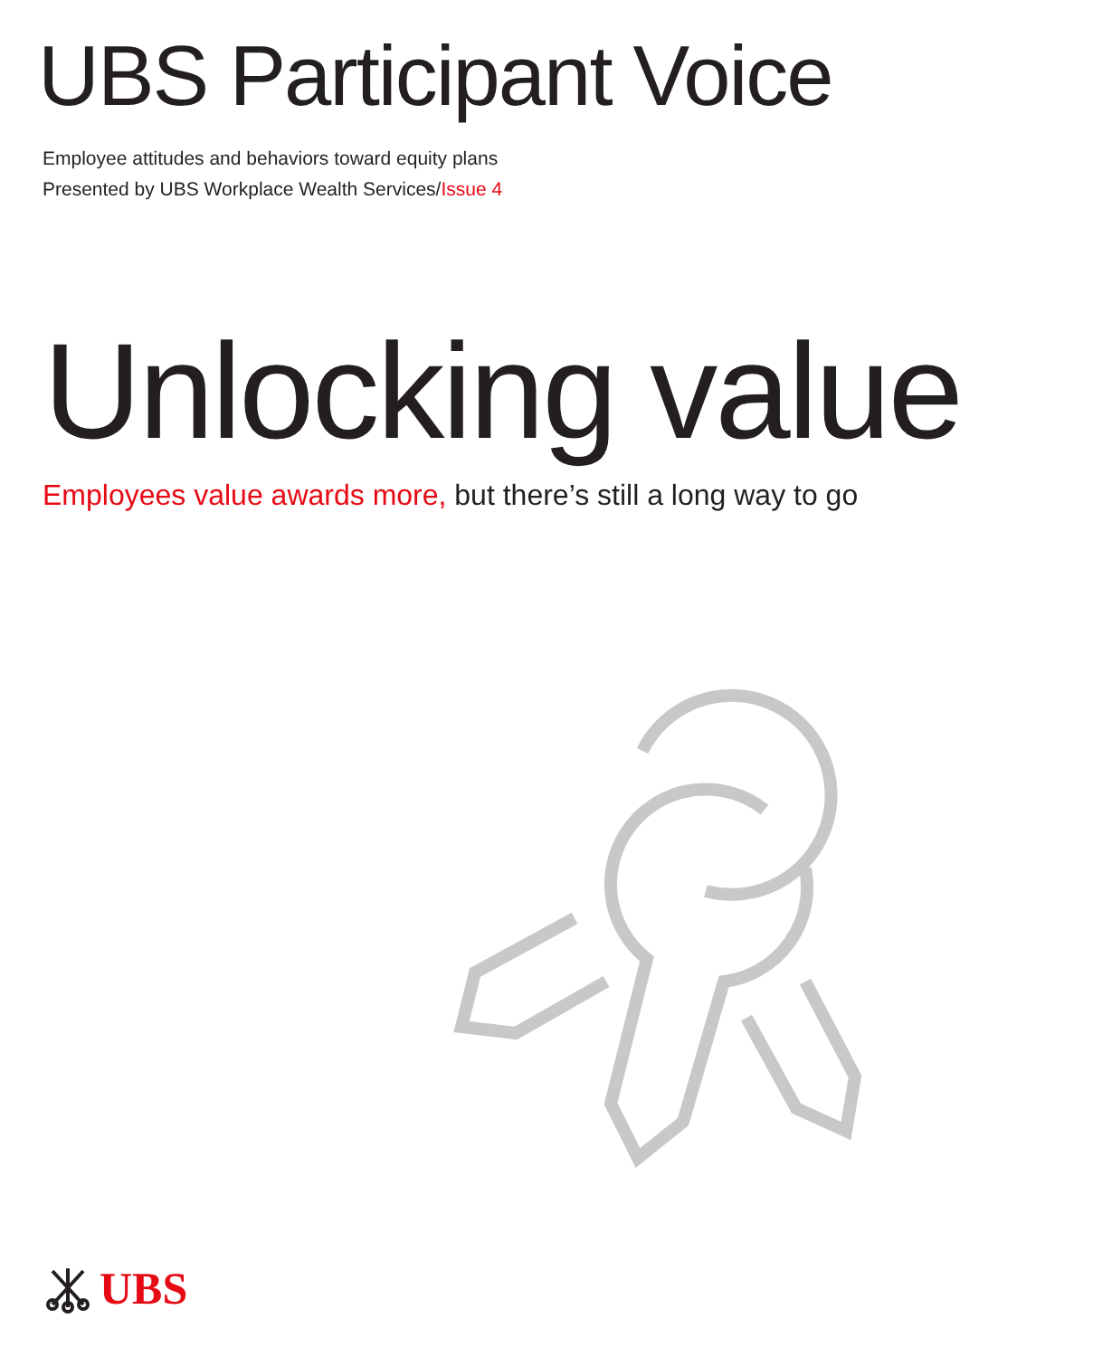UBS Participant Voice
Employee attitudes and behaviors toward equity plans
Presented by UBS Workplace Wealth Services/Issue 4
Unlocking value
Employees value awards more, but there’s still a long way to go
UBS